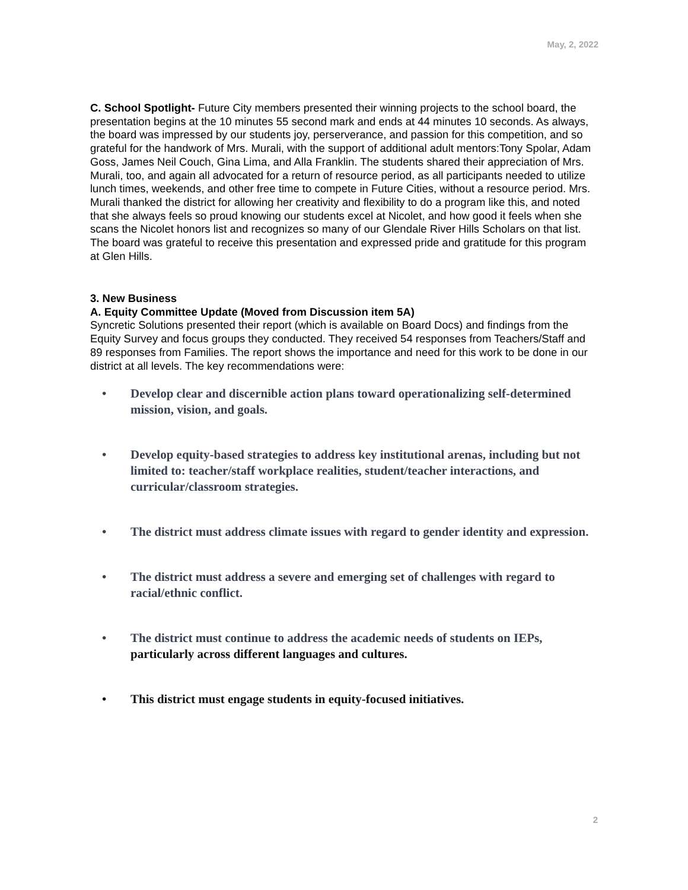May, 2, 2022
C. School Spotlight- Future City members presented their winning projects to the school board, the presentation begins at the 10 minutes 55 second mark and ends at 44 minutes 10 seconds. As always, the board was impressed by our students joy, perserverance, and passion for this competition, and so grateful for the handwork of Mrs. Murali, with the support of additional adult mentors:Tony Spolar, Adam Goss, James Neil Couch, Gina Lima, and Alla Franklin. The students shared their appreciation of Mrs. Murali, too, and again all advocated for a return of resource period, as all participants needed to utilize lunch times, weekends, and other free time to compete in Future Cities, without a resource period. Mrs. Murali thanked the district for allowing her creativity and flexibility to do a program like this, and noted that she always feels so proud knowing our students excel at Nicolet, and how good it feels when she scans the Nicolet honors list and recognizes so many of our Glendale River Hills Scholars on that list. The board was grateful to receive this presentation and expressed pride and gratitude for this program at Glen Hills.
3. New Business
A. Equity Committee Update (Moved from Discussion item 5A)
Syncretic Solutions presented their report (which is available on Board Docs) and findings from the Equity Survey and focus groups they conducted. They received 54 responses from Teachers/Staff and 89 responses from Families. The report shows the importance and need for this work to be done in our district at all levels. The key recommendations were:
• Develop clear and discernible action plans toward operationalizing self-determined mission, vision, and goals.
• Develop equity-based strategies to address key institutional arenas, including but not limited to: teacher/staff workplace realities, student/teacher interactions, and curricular/classroom strategies.
• The district must address climate issues with regard to gender identity and expression.
• The district must address a severe and emerging set of challenges with regard to racial/ethnic conflict.
• The district must continue to address the academic needs of students on IEPs, particularly across different languages and cultures.
• This district must engage students in equity-focused initiatives.
2